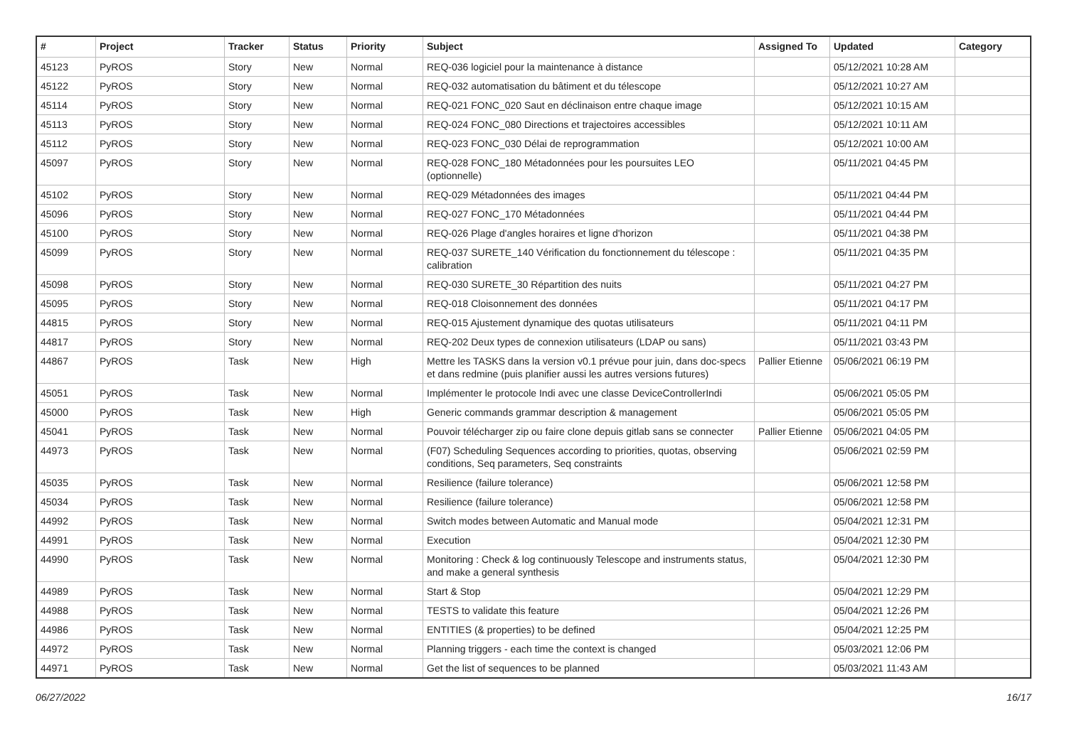| # | Project | Tracker | Status | Priority | Subject | Assigned To | Updated | Category |
| --- | --- | --- | --- | --- | --- | --- | --- | --- |
| 45123 | PyROS | Story | New | Normal | REQ-036 logiciel pour la maintenance à distance | | 05/12/2021 10:28 AM | |
| 45122 | PyROS | Story | New | Normal | REQ-032 automatisation du bâtiment et du télescope | | 05/12/2021 10:27 AM | |
| 45114 | PyROS | Story | New | Normal | REQ-021 FONC_020 Saut en déclinaison entre chaque image | | 05/12/2021 10:15 AM | |
| 45113 | PyROS | Story | New | Normal | REQ-024 FONC_080 Directions et trajectoires accessibles | | 05/12/2021 10:11 AM | |
| 45112 | PyROS | Story | New | Normal | REQ-023 FONC_030 Délai de reprogrammation | | 05/12/2021 10:00 AM | |
| 45097 | PyROS | Story | New | Normal | REQ-028 FONC_180 Métadonnées pour les poursuites LEO (optionnelle) | | 05/11/2021 04:45 PM | |
| 45102 | PyROS | Story | New | Normal | REQ-029 Métadonnées des images | | 05/11/2021 04:44 PM | |
| 45096 | PyROS | Story | New | Normal | REQ-027 FONC_170 Métadonnées | | 05/11/2021 04:44 PM | |
| 45100 | PyROS | Story | New | Normal | REQ-026 Plage d'angles horaires et ligne d'horizon | | 05/11/2021 04:38 PM | |
| 45099 | PyROS | Story | New | Normal | REQ-037 SURETE_140 Vérification du fonctionnement du télescope : calibration | | 05/11/2021 04:35 PM | |
| 45098 | PyROS | Story | New | Normal | REQ-030 SURETE_30 Répartition des nuits | | 05/11/2021 04:27 PM | |
| 45095 | PyROS | Story | New | Normal | REQ-018 Cloisonnement des données | | 05/11/2021 04:17 PM | |
| 44815 | PyROS | Story | New | Normal | REQ-015 Ajustement dynamique des quotas utilisateurs | | 05/11/2021 04:11 PM | |
| 44817 | PyROS | Story | New | Normal | REQ-202 Deux types de connexion utilisateurs (LDAP ou sans) | | 05/11/2021 03:43 PM | |
| 44867 | PyROS | Task | New | High | Mettre les TASKS dans la version v0.1 prévue pour juin, dans doc-specs et dans redmine (puis planifier aussi les autres versions futures) | Pallier Etienne | 05/06/2021 06:19 PM | |
| 45051 | PyROS | Task | New | Normal | Implémenter le protocole Indi avec une classe DeviceControllerIndi | | 05/06/2021 05:05 PM | |
| 45000 | PyROS | Task | New | High | Generic commands grammar description & management | | 05/06/2021 05:05 PM | |
| 45041 | PyROS | Task | New | Normal | Pouvoir télécharger zip ou faire clone depuis gitlab sans se connecter | Pallier Etienne | 05/06/2021 04:05 PM | |
| 44973 | PyROS | Task | New | Normal | (F07) Scheduling Sequences according to priorities, quotas, observing conditions, Seq parameters, Seq constraints | | 05/06/2021 02:59 PM | |
| 45035 | PyROS | Task | New | Normal | Resilience (failure tolerance) | | 05/06/2021 12:58 PM | |
| 45034 | PyROS | Task | New | Normal | Resilience (failure tolerance) | | 05/06/2021 12:58 PM | |
| 44992 | PyROS | Task | New | Normal | Switch modes between Automatic and Manual mode | | 05/04/2021 12:31 PM | |
| 44991 | PyROS | Task | New | Normal | Execution | | 05/04/2021 12:30 PM | |
| 44990 | PyROS | Task | New | Normal | Monitoring : Check & log continuously Telescope and instruments status, and make a general synthesis | | 05/04/2021 12:30 PM | |
| 44989 | PyROS | Task | New | Normal | Start & Stop | | 05/04/2021 12:29 PM | |
| 44988 | PyROS | Task | New | Normal | TESTS to validate this feature | | 05/04/2021 12:26 PM | |
| 44986 | PyROS | Task | New | Normal | ENTITIES (& properties) to be defined | | 05/04/2021 12:25 PM | |
| 44972 | PyROS | Task | New | Normal | Planning triggers - each time the context is changed | | 05/03/2021 12:06 PM | |
| 44971 | PyROS | Task | New | Normal | Get the list of sequences to be planned | | 05/03/2021 11:43 AM | |
06/27/2022 16/17